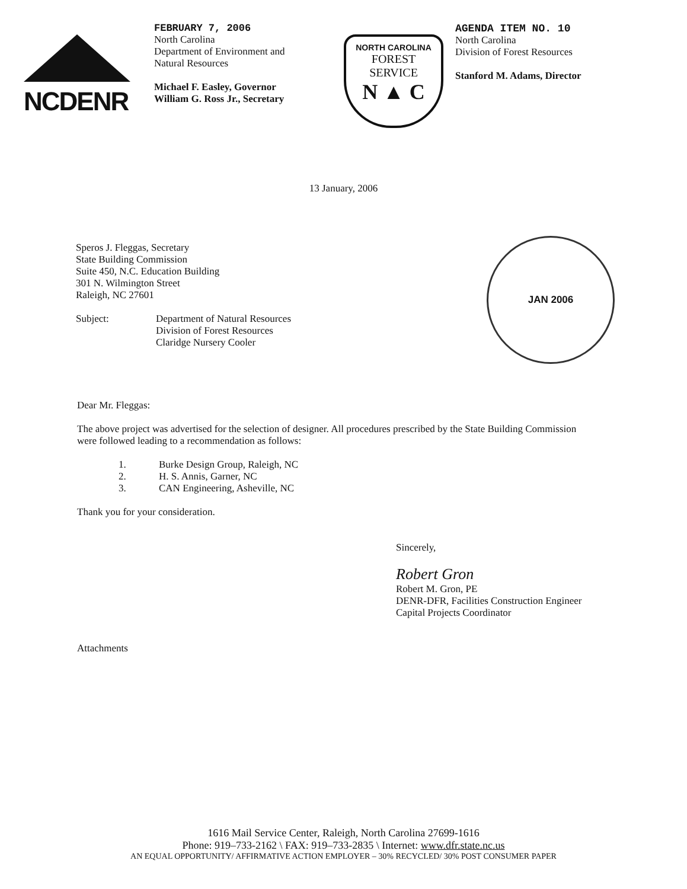NCDENR
FEBRUARY 7, 2006
North Carolina
Department of Environment and
Natural Resources
Michael F. Easley, Governor
William G. Ross Jr., Secretary
NORTH CAROLINA
FOREST
SERVICE
N ▲ C
AGENDA ITEM NO. 10
North Carolina
Division of Forest Resources
Stanford M. Adams, Director
13 January, 2006
Speros J. Fleggas, Secretary
State Building Commission
Suite 450, N.C. Education Building
301 N. Wilmington Street
Raleigh, NC 27601
Subject: Department of Natural Resources
Division of Forest Resources
Claridge Nursery Cooler
JAN 2006
Dear Mr. Fleggas:
The above project was advertised for the selection of designer. All procedures prescribed by the State Building Commission were followed leading to a recommendation as follows:
1. Burke Design Group, Raleigh, NC
2. H. S. Annis, Garner, NC
3. CAN Engineering, Asheville, NC
Thank you for your consideration.
Sincerely,
Robert Gron
Robert M. Gron, PE
DENR-DFR, Facilities Construction Engineer
Capital Projects Coordinator
Attachments
1616 Mail Service Center, Raleigh, North Carolina 27699-1616
Phone: 919–733-2162 \ FAX: 919–733-2835 \ Internet: www.dfr.state.nc.us
AN EQUAL OPPORTUNITY/ AFFIRMATIVE ACTION EMPLOYER – 30% RECYCLED/ 30% POST CONSUMER PAPER